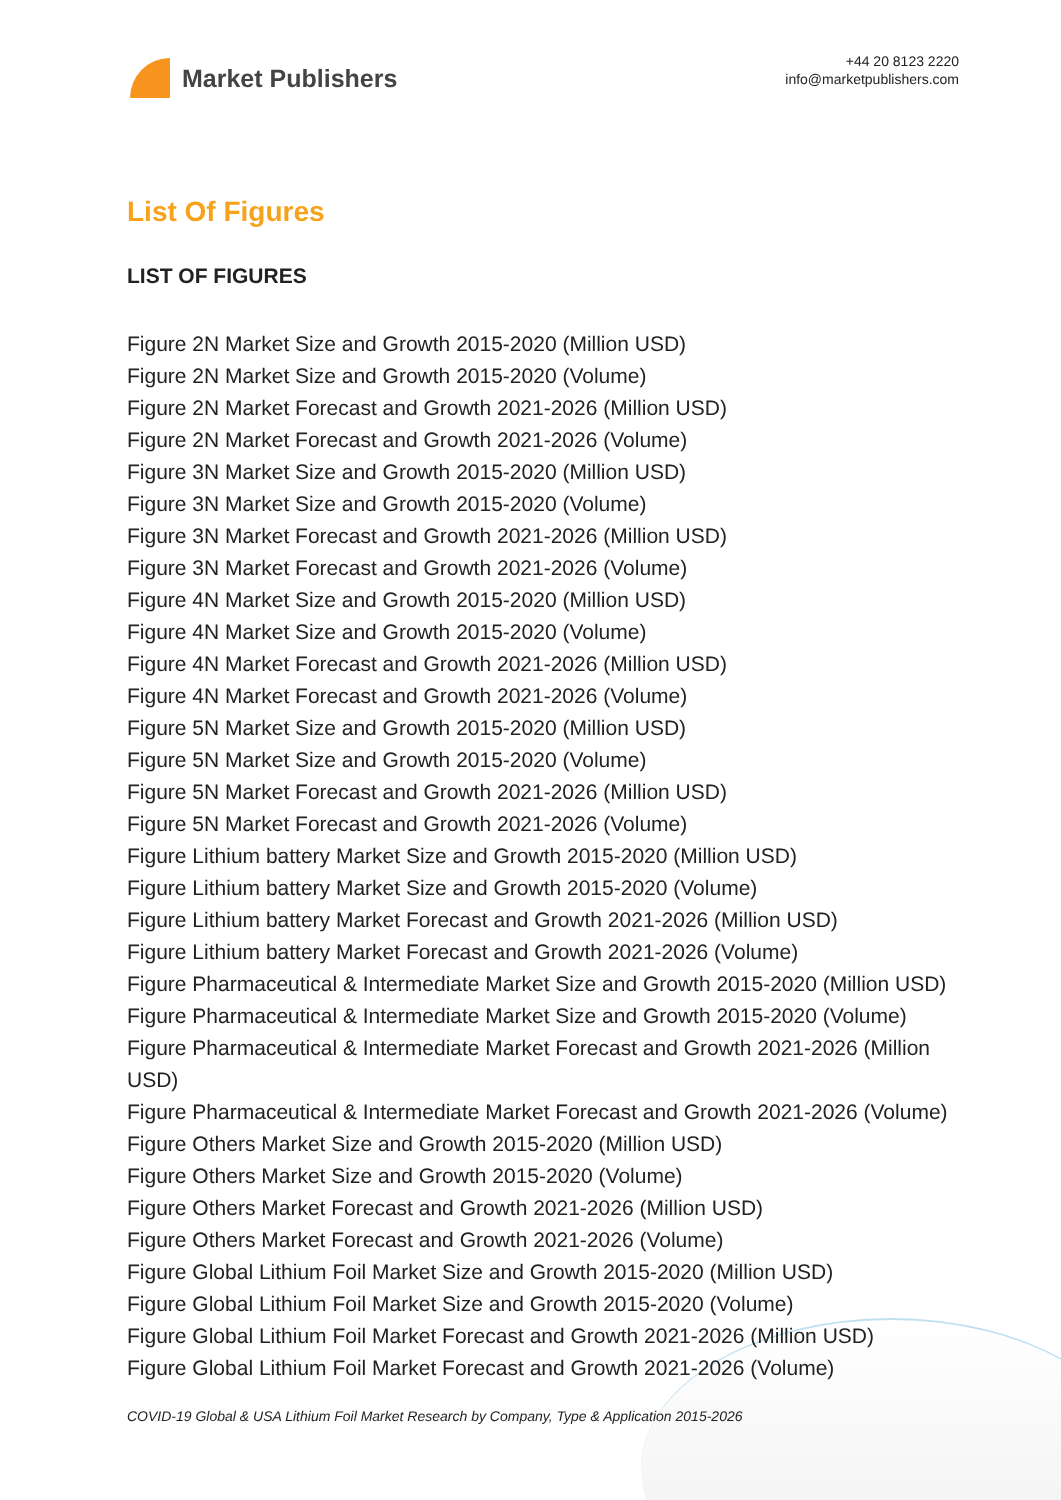Market Publishers
+44 20 8123 2220
info@marketpublishers.com
List Of Figures
LIST OF FIGURES
Figure 2N Market Size and Growth 2015-2020 (Million USD)
Figure 2N Market Size and Growth 2015-2020 (Volume)
Figure 2N Market Forecast and Growth 2021-2026 (Million USD)
Figure 2N Market Forecast and Growth 2021-2026 (Volume)
Figure 3N Market Size and Growth 2015-2020 (Million USD)
Figure 3N Market Size and Growth 2015-2020 (Volume)
Figure 3N Market Forecast and Growth 2021-2026 (Million USD)
Figure 3N Market Forecast and Growth 2021-2026 (Volume)
Figure 4N Market Size and Growth 2015-2020 (Million USD)
Figure 4N Market Size and Growth 2015-2020 (Volume)
Figure 4N Market Forecast and Growth 2021-2026 (Million USD)
Figure 4N Market Forecast and Growth 2021-2026 (Volume)
Figure 5N Market Size and Growth 2015-2020 (Million USD)
Figure 5N Market Size and Growth 2015-2020 (Volume)
Figure 5N Market Forecast and Growth 2021-2026 (Million USD)
Figure 5N Market Forecast and Growth 2021-2026 (Volume)
Figure Lithium battery Market Size and Growth 2015-2020 (Million USD)
Figure Lithium battery Market Size and Growth 2015-2020 (Volume)
Figure Lithium battery Market Forecast and Growth 2021-2026 (Million USD)
Figure Lithium battery Market Forecast and Growth 2021-2026 (Volume)
Figure Pharmaceutical & Intermediate Market Size and Growth 2015-2020 (Million USD)
Figure Pharmaceutical & Intermediate Market Size and Growth 2015-2020 (Volume)
Figure Pharmaceutical & Intermediate Market Forecast and Growth 2021-2026 (Million USD)
Figure Pharmaceutical & Intermediate Market Forecast and Growth 2021-2026 (Volume)
Figure Others Market Size and Growth 2015-2020 (Million USD)
Figure Others Market Size and Growth 2015-2020 (Volume)
Figure Others Market Forecast and Growth 2021-2026 (Million USD)
Figure Others Market Forecast and Growth 2021-2026 (Volume)
Figure Global Lithium Foil Market Size and Growth 2015-2020 (Million USD)
Figure Global Lithium Foil Market Size and Growth 2015-2020 (Volume)
Figure Global Lithium Foil Market Forecast and Growth 2021-2026 (Million USD)
Figure Global Lithium Foil Market Forecast and Growth 2021-2026 (Volume)
COVID-19 Global & USA Lithium Foil Market Research by Company, Type & Application 2015-2026